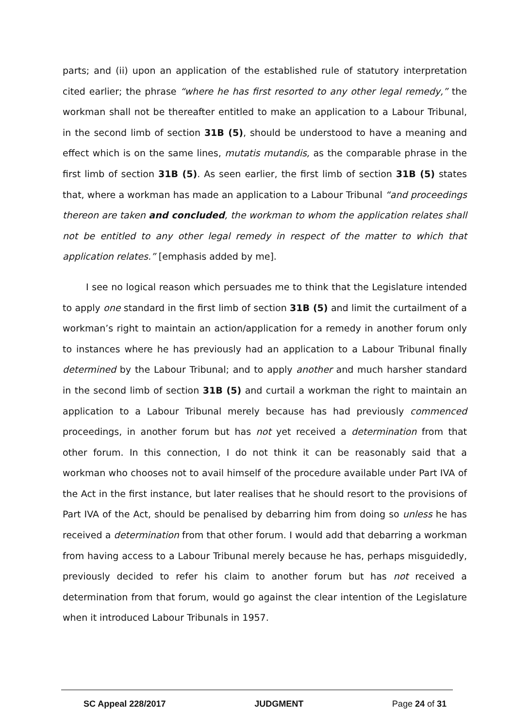parts; and (ii) upon an application of the established rule of statutory interpretation cited earlier; the phrase “where he has first resorted to any other legal remedy,” the workman shall not be thereafter entitled to make an application to a Labour Tribunal, in the second limb of section 31B (5), should be understood to have a meaning and effect which is on the same lines, mutatis mutandis, as the comparable phrase in the first limb of section 31B (5). As seen earlier, the first limb of section 31B (5) states that, where a workman has made an application to a Labour Tribunal “and proceedings thereon are taken and concluded, the workman to whom the application relates shall not be entitled to any other legal remedy in respect of the matter to which that application relates.” [emphasis added by me].
I see no logical reason which persuades me to think that the Legislature intended to apply one standard in the first limb of section 31B (5) and limit the curtailment of a workman’s right to maintain an action/application for a remedy in another forum only to instances where he has previously had an application to a Labour Tribunal finally determined by the Labour Tribunal; and to apply another and much harsher standard in the second limb of section 31B (5) and curtail a workman the right to maintain an application to a Labour Tribunal merely because has had previously commenced proceedings, in another forum but has not yet received a determination from that other forum. In this connection, I do not think it can be reasonably said that a workman who chooses not to avail himself of the procedure available under Part IVA of the Act in the first instance, but later realises that he should resort to the provisions of Part IVA of the Act, should be penalised by debarring him from doing so unless he has received a determination from that other forum. I would add that debarring a workman from having access to a Labour Tribunal merely because he has, perhaps misguidedly, previously decided to refer his claim to another forum but has not received a determination from that forum, would go against the clear intention of the Legislature when it introduced Labour Tribunals in 1957.
SC Appeal 228/2017 JUDGMENT Page 24 of 31